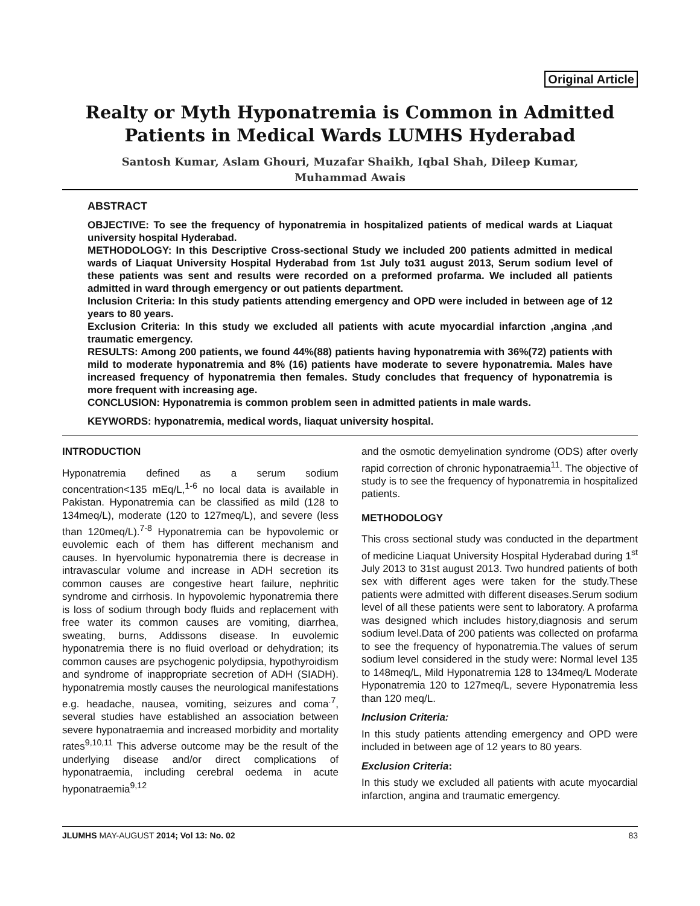Original Article
Realty or Myth Hyponatremia is Common in Admitted Patients in Medical Wards LUMHS Hyderabad
Santosh Kumar, Aslam Ghouri, Muzafar Shaikh, Iqbal Shah, Dileep Kumar,
Muhammad Awais
ABSTRACT
OBJECTIVE: To see the frequency of hyponatremia in hospitalized patients of medical wards at Liaquat university hospital Hyderabad.
METHODOLOGY: In this Descriptive Cross-sectional Study we included 200 patients admitted in medical wards of Liaquat University Hospital Hyderabad from 1st July to31 august 2013, Serum sodium level of these patients was sent and results were recorded on a preformed profarma. We included all patients admitted in ward through emergency or out patients department.
Inclusion Criteria: In this study patients attending emergency and OPD were included in between age of 12 years to 80 years.
Exclusion Criteria: In this study we excluded all patients with acute myocardial infarction ,angina ,and traumatic emergency.
RESULTS: Among 200 patients, we found 44%(88) patients having hyponatremia with 36%(72) patients with mild to moderate hyponatremia and 8% (16) patients have moderate to severe hyponatremia. Males have increased frequency of hyponatremia then females. Study concludes that frequency of hyponatremia is more frequent with increasing age.
CONCLUSION: Hyponatremia is common problem seen in admitted patients in male wards.
KEYWORDS: hyponatremia, medical words, liaquat university hospital.
INTRODUCTION
Hyponatremia defined as a serum sodium concentration<135 mEq/L,<sup>1-6</sup> no local data is available in Pakistan. Hyponatremia can be classified as mild (128 to 134meq/L), moderate (120 to 127meq/L), and severe (less than 120meq/L).<sup>7-8</sup> Hyponatremia can be hypovolemic or euvolemic each of them has different mechanism and causes. In hyervolumic hyponatremia there is decrease in intravascular volume and increase in ADH secretion its common causes are congestive heart failure, nephritic syndrome and cirrhosis. In hypovolemic hyponatremia there is loss of sodium through body fluids and replacement with free water its common causes are vomiting, diarrhea, sweating, burns, Addissons disease. In euvolemic hyponatremia there is no fluid overload or dehydration; its common causes are psychogenic polydipsia, hypothyroidism and syndrome of inappropriate secretion of ADH (SIADH). hyponatremia mostly causes the neurological manifestations e.g. headache, nausea, vomiting, seizures and coma<sup>.7</sup>, several studies have established an association between severe hyponatraemia and increased morbidity and mortality rates<sup>9,10,11</sup> This adverse outcome may be the result of the underlying disease and/or direct complications of hyponatraemia, including cerebral oedema in acute hyponatraemia<sup>9,12</sup>
and the osmotic demyelination syndrome (ODS) after overly rapid correction of chronic hyponatraemia<sup>11</sup>. The objective of study is to see the frequency of hyponatremia in hospitalized patients.
METHODOLOGY
This cross sectional study was conducted in the department of medicine Liaquat University Hospital Hyderabad during 1<sup>st</sup> July 2013 to 31st august 2013. Two hundred patients of both sex with different ages were taken for the study.These patients were admitted with different diseases.Serum sodium level of all these patients were sent to laboratory. A profarma was designed which includes history,diagnosis and serum sodium level.Data of 200 patients was collected on profarma to see the frequency of hyponatremia.The values of serum sodium level considered in the study were: Normal level 135 to 148meq/L, Mild Hyponatremia 128 to 134meq/L Moderate Hyponatremia 120 to 127meq/L, severe Hyponatremia less than 120 meq/L.
Inclusion Criteria:
In this study patients attending emergency and OPD were included in between age of 12 years to 80 years.
Exclusion Criteria:
In this study we excluded all patients with acute myocardial infarction, angina and traumatic emergency.
JLUMHS MAY-AUGUST 2014; Vol 13: No. 02 83